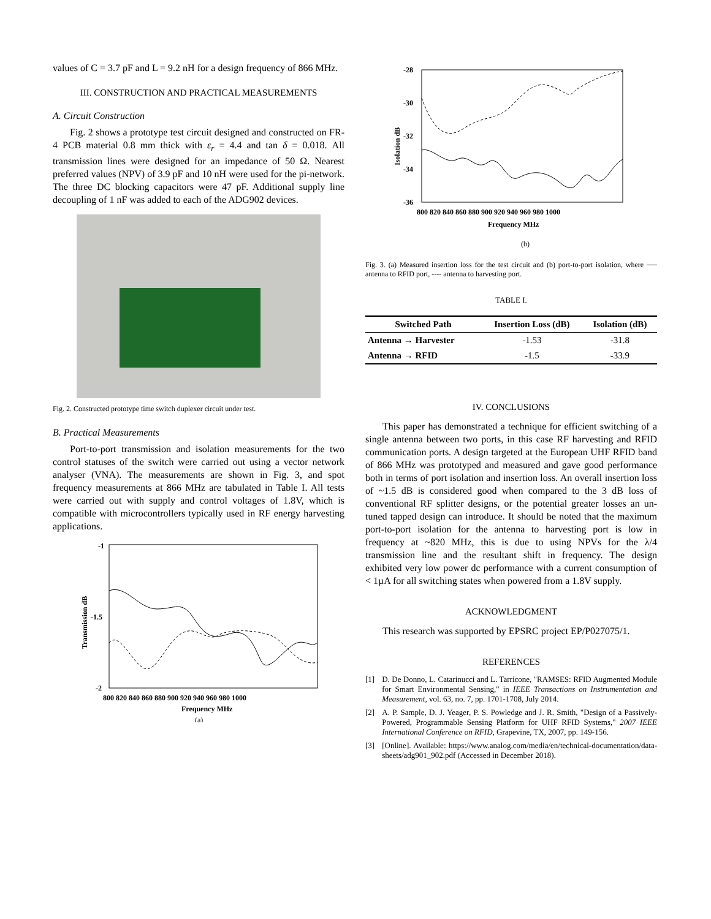values of C = 3.7 pF and L = 9.2 nH for a design frequency of 866 MHz.
III. CONSTRUCTION AND PRACTICAL MEASUREMENTS
A. Circuit Construction
Fig. 2 shows a prototype test circuit designed and constructed on FR-4 PCB material 0.8 mm thick with ε<sub>r</sub> = 4.4 and tan δ = 0.018. All transmission lines were designed for an impedance of 50 Ω. Nearest preferred values (NPV) of 3.9 pF and 10 nH were used for the pi-network. The three DC blocking capacitors were 47 pF. Additional supply line decoupling of 1 nF was added to each of the ADG902 devices.
Fig. 2. Constructed prototype time switch duplexer circuit under test.
B. Practical Measurements
Port-to-port transmission and isolation measurements for the two control statuses of the switch were carried out using a vector network analyser (VNA). The measurements are shown in Fig. 3, and spot frequency measurements at 866 MHz are tabulated in Table I. All tests were carried out with supply and control voltages of 1.8V, which is compatible with microcontrollers typically used in RF energy harvesting applications.
-1
-1.5
-2
Transmission dB
800 820 840 860 880 900 920 940 960 980 1000
Frequency MHz
(a)
-28
-30
-32
-34
-36
Isolation dB
800 820 840 860 880 900 920 940 960 980 1000
Frequency MHz
(b)
Fig. 3. (a) Measured insertion loss for the test circuit and (b) port-to-port isolation, where ── antenna to RFID port, ---- antenna to harvesting port.
TABLE I.
| Switched Path | Insertion Loss (dB) | Isolation (dB) |
| --- | --- | --- |
| Antenna → Harvester | -1.53 | -31.8 |
| Antenna → RFID | -1.5 | -33.9 |
IV. CONCLUSIONS
This paper has demonstrated a technique for efficient switching of a single antenna between two ports, in this case RF harvesting and RFID communication ports. A design targeted at the European UHF RFID band of 866 MHz was prototyped and measured and gave good performance both in terms of port isolation and insertion loss. An overall insertion loss of ~1.5 dB is considered good when compared to the 3 dB loss of conventional RF splitter designs, or the potential greater losses an un-tuned tapped design can introduce. It should be noted that the maximum port-to-port isolation for the antenna to harvesting port is low in frequency at ~820 MHz, this is due to using NPVs for the λ/4 transmission line and the resultant shift in frequency. The design exhibited very low power dc performance with a current consumption of < 1µA for all switching states when powered from a 1.8V supply.
ACKNOWLEDGMENT
This research was supported by EPSRC project EP/P027075/1.
REFERENCES
[1] D. De Donno, L. Catarinucci and L. Tarricone, "RAMSES: RFID Augmented Module for Smart Environmental Sensing," in IEEE Transactions on Instrumentation and Measurement, vol. 63, no. 7, pp. 1701-1708, July 2014.
[2] A. P. Sample, D. J. Yeager, P. S. Powledge and J. R. Smith, "Design of a Passively-Powered, Programmable Sensing Platform for UHF RFID Systems," 2007 IEEE International Conference on RFID, Grapevine, TX, 2007, pp. 149-156.
[3] [Online]. Available: https://www.analog.com/media/en/technical-documentation/data-sheets/adg901_902.pdf (Accessed in December 2018).